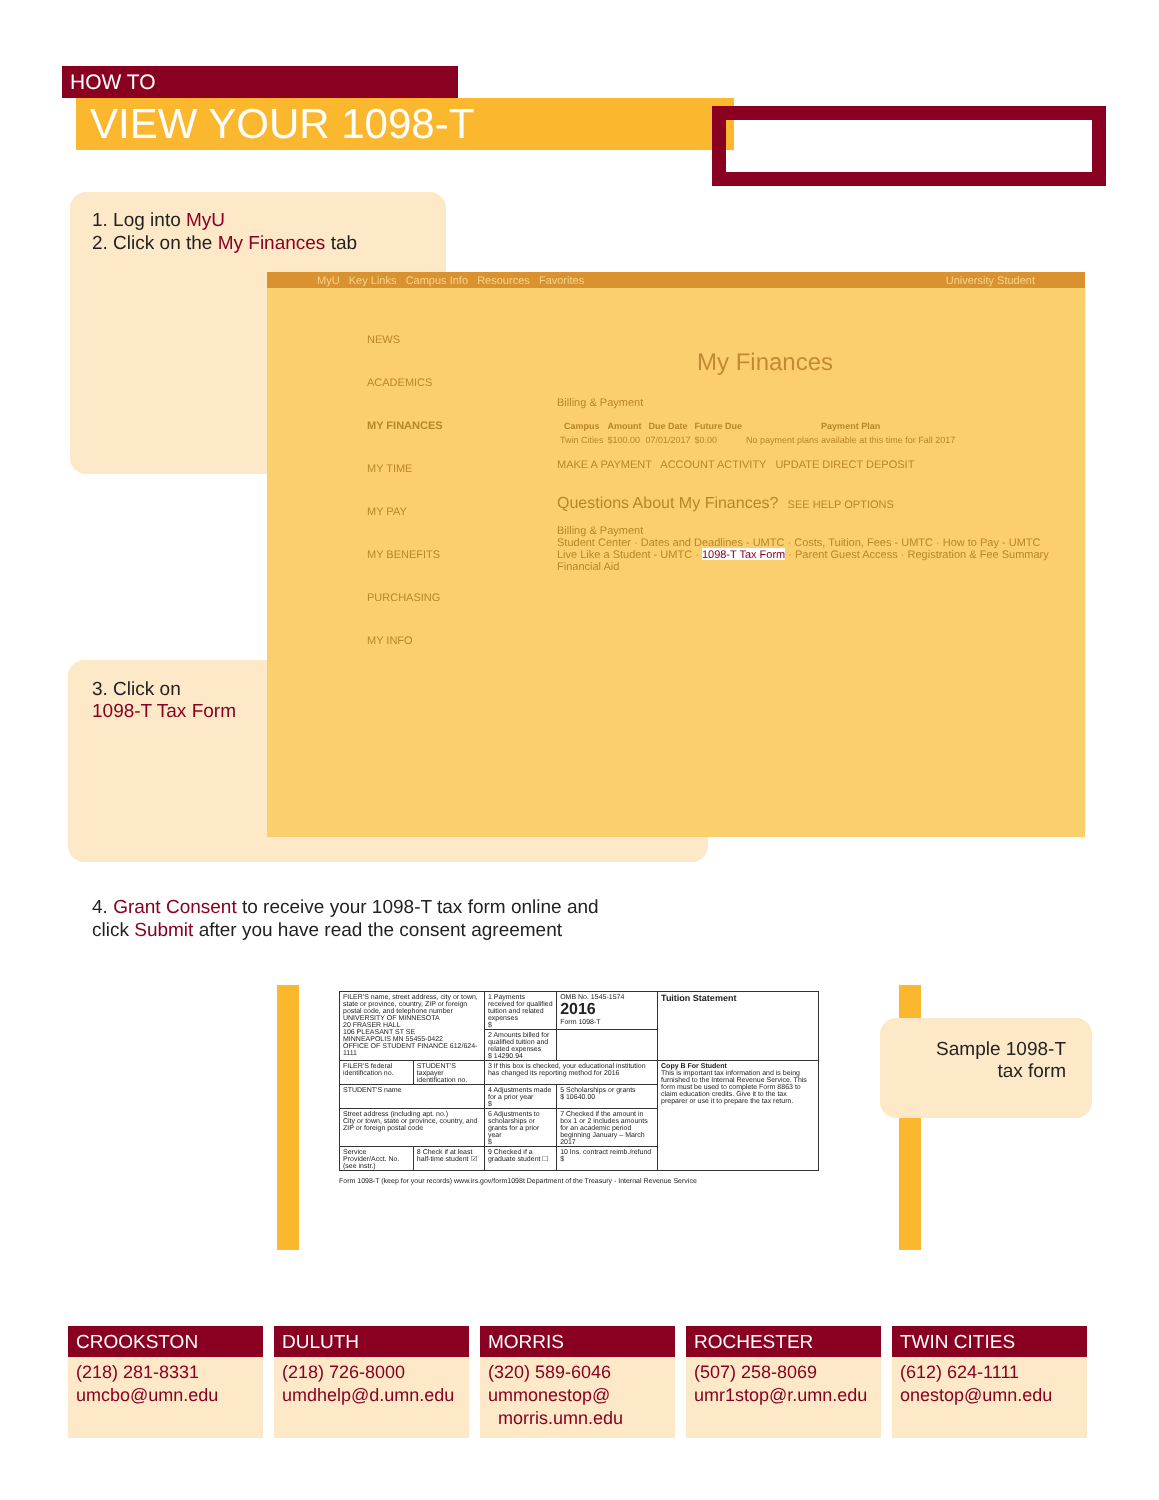HOW TO
VIEW YOUR 1098-T
1. Log into MyU
2. Click on the My Finances tab
3. Click on
1098-T Tax Form
MyU Key Links Campus Info Resources Favorites University Student
NEWS
ACADEMICS
MY FINANCES
MY TIME
MY PAY
MY BENEFITS
PURCHASING
MY INFO
My Finances
Billing & Payment
| Campus | Amount | Due Date | Future Due | Payment Plan |
| --- | --- | --- | --- | --- |
| Twin Cities | $100.00 | 07/01/2017 | $0.00 | No payment plans available at this time for Fall 2017 |
MAKE A PAYMENT ACCOUNT ACTIVITY UPDATE DIRECT DEPOSIT
Questions About My Finances? SEE HELP OPTIONS
Billing & Payment
Student Center · Dates and Deadlines - UMTC · Costs, Tuition, Fees - UMTC · How to Pay - UMTC
Live Like a Student - UMTC · 1098-T Tax Form · Parent Guest Access · Registration & Fee Summary
Financial Aid
4. Grant Consent to receive your 1098-T tax form online and
click Submit after you have read the consent agreement
| FILER'S name, street address, city or town, state or province, country, ZIP or foreign postal code, and telephone number UNIVERSITY OF MINNESOTA 20 FRASER HALL 106 PLEASANT ST SE MINNEAPOLIS MN 55455-0422 OFFICE OF STUDENT FINANCE 612/624-1111 | | 1 Payments received for qualified tuition and related expenses $ | OMB No. 1545-1574 2016 Form 1098-T | Tuition Statement |
| | | 2 Amounts billed for qualified tuition and related expenses $ 14290.94 | | |
| FILER'S federal identification no. | STUDENT'S taxpayer identification no. | 3 If this box is checked, your educational institution has changed its reporting method for 2016 | | Copy B For Student This is important tax information and is being furnished to the Internal Revenue Service. This form must be used to complete Form 8863 to claim education credits. Give it to the tax preparer or use it to prepare the tax return. |
| STUDENT'S name | | 4 Adjustments made for a prior year $ | 5 Scholarships or grants $ 10640.00 | |
| Street address (including apt. no.) City or town, state or province, country, and ZIP or foreign postal code | | 6 Adjustments to scholarships or grants for a prior year $ | 7 Checked if the amount in box 1 or 2 includes amounts for an academic period beginning January – March 2017 | |
| Service Provider/Acct. No. (see instr.) | 8 Check if at least half-time student ☑ | 9 Checked if a graduate student ☐ | 10 Ins. contract reimb./refund $ | |
Form 1098-T (keep for your records) www.irs.gov/form1098t Department of the Treasury - Internal Revenue Service
Sample 1098-T
tax form
CROOKSTON
(218) 281-8331
umcbo@umn.edu
DULUTH
(218) 726-8000
umdhelp@d.umn.edu
MORRIS
(320) 589-6046
ummonestop@
morris.umn.edu
ROCHESTER
(507) 258-8069
umr1stop@r.umn.edu
TWIN CITIES
(612) 624-1111
onestop@umn.edu